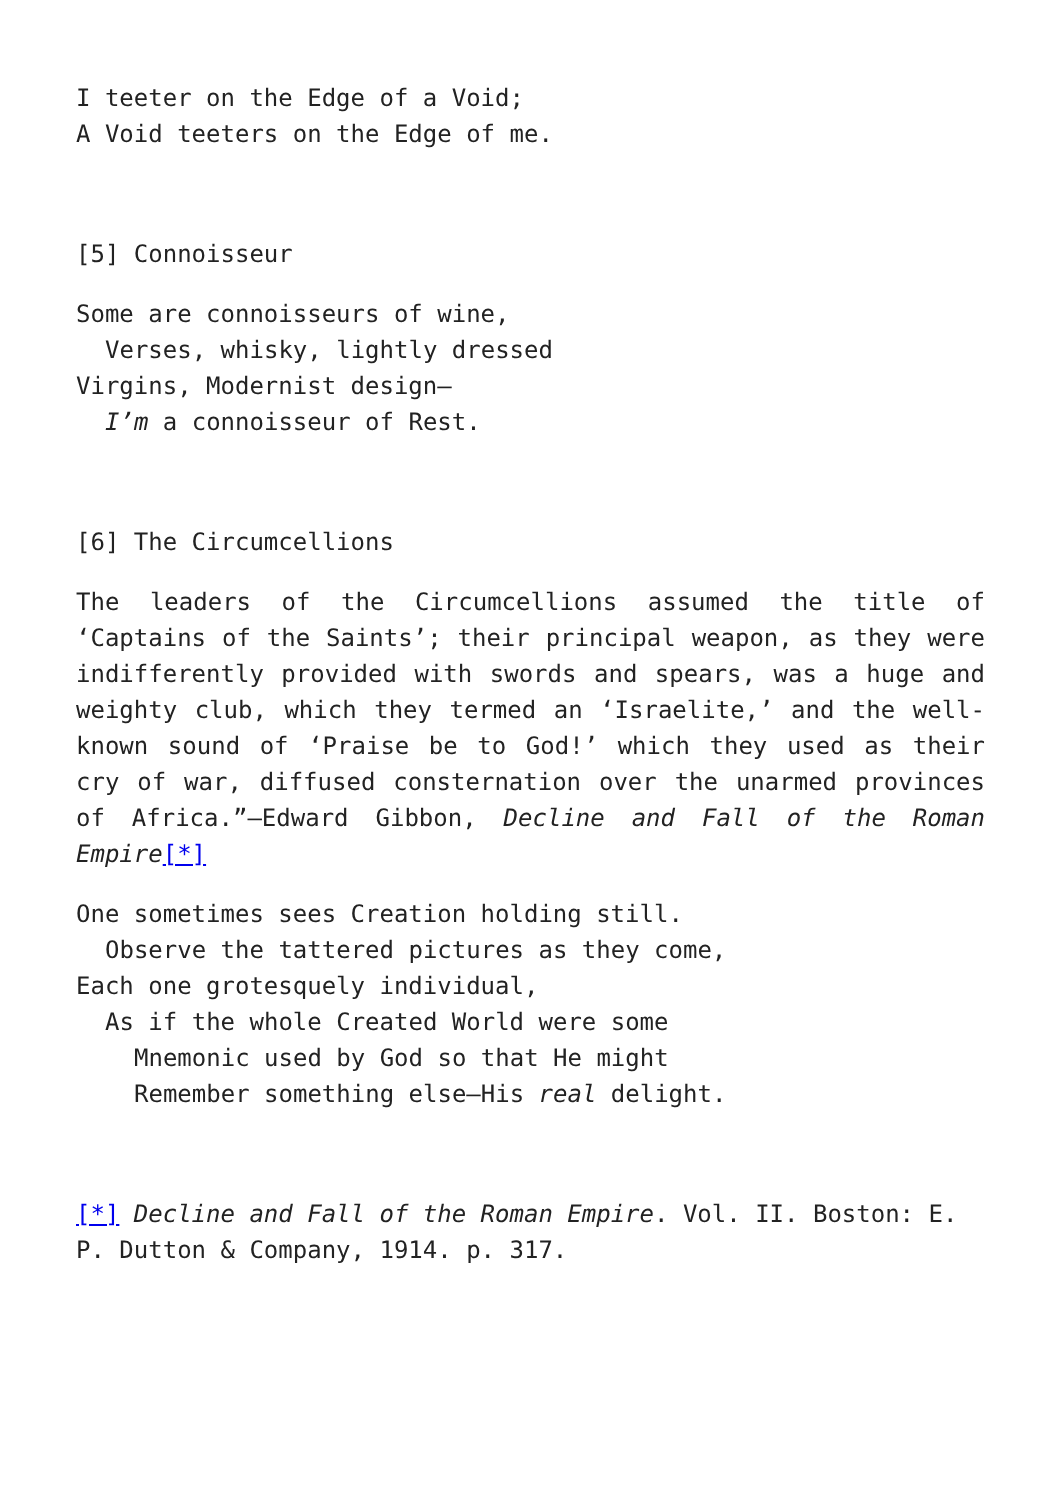I teeter on the Edge of a Void;
A Void teeters on the Edge of me.
[5] Connoisseur
Some are connoisseurs of wine,
Verses, whisky, lightly dressed
Virgins, Modernist design—
I’m a connoisseur of Rest.
[6] The Circumcellions
The leaders of the Circumcellions assumed the title of ‘Captains of the Saints’; their principal weapon, as they were indifferently provided with swords and spears, was a huge and weighty club, which they termed an ‘Israelite,’ and the well-known sound of ‘Praise be to God!’ which they used as their cry of war, diffused consternation over the unarmed provinces of Africa.”—Edward Gibbon, Decline and Fall of the Roman Empire[*]
One sometimes sees Creation holding still.
Observe the tattered pictures as they come,
Each one grotesquely individual,
As if the whole Created World were some
Mnemonic used by God so that He might
Remember something else—His real delight.
[*] Decline and Fall of the Roman Empire. Vol. II. Boston: E. P. Dutton & Company, 1914. p. 317.